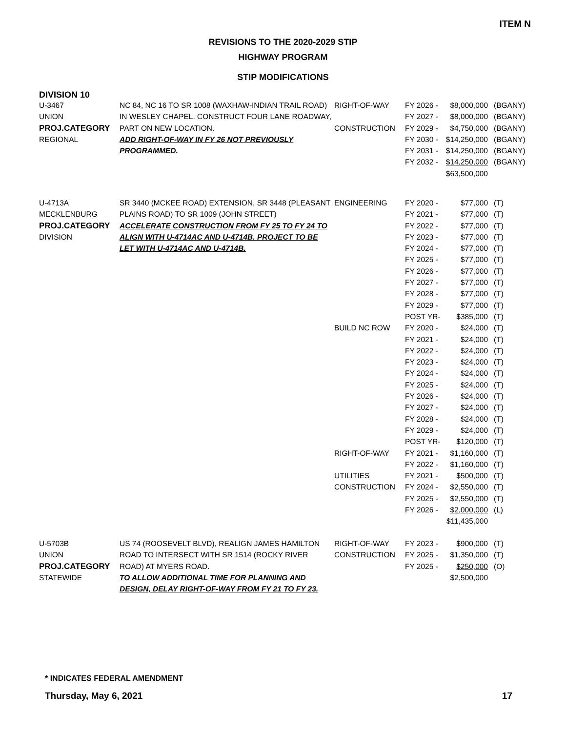ITEM N
REVISIONS TO THE 2020-2029 STIP
HIGHWAY PROGRAM
STIP MODIFICATIONS
DIVISION 10
| U-3467 UNION PROJ.CATEGORY REGIONAL | NC 84, NC 16 TO SR 1008 (WAXHAW-INDIAN TRAIL ROAD) IN WESLEY CHAPEL. CONSTRUCT FOUR LANE ROADWAY, PART ON NEW LOCATION. ADD RIGHT-OF-WAY IN FY 26 NOT PREVIOUSLY PROGRAMMED. | RIGHT-OF-WAY CONSTRUCTION | FY 2026 - FY 2027 - FY 2029 - FY 2030 - FY 2031 - FY 2032 - | $8,000,000 $8,000,000 $4,750,000 $14,250,000 $14,250,000 $14,250,000 $63,500,000 | (BGANY) (BGANY) (BGANY) (BGANY) (BGANY) (BGANY) |
| U-4713A MECKLENBURG PROJ.CATEGORY DIVISION | SR 3440 (MCKEE ROAD) EXTENSION, SR 3448 (PLEASANT PLAINS ROAD) TO SR 1009 (JOHN STREET) ACCELERATE CONSTRUCTION FROM FY 25 TO FY 24 TO ALIGN WITH U-4714AC AND U-4714B. PROJECT TO BE LET WITH U-4714AC AND U-4714B. | ENGINEERING BUILD NC ROW RIGHT-OF-WAY UTILITIES CONSTRUCTION | FY 2020 - FY 2021 - FY 2022 - FY 2023 - FY 2024 - FY 2025 - FY 2026 - FY 2027 - FY 2028 - FY 2029 - POST YR- FY 2020 - FY 2021 - FY 2022 - FY 2023 - FY 2024 - FY 2025 - FY 2026 - FY 2027 - FY 2028 - FY 2029 - POST YR- FY 2021 - FY 2022 - FY 2021 - FY 2024 - FY 2025 - FY 2026 - | $77,000 $77,000 $77,000 $77,000 $77,000 $77,000 $77,000 $77,000 $77,000 $77,000 $385,000 $24,000 $24,000 $24,000 $24,000 $24,000 $24,000 $24,000 $24,000 $24,000 $24,000 $120,000 $1,160,000 $1,160,000 $500,000 $2,550,000 $2,550,000 $2,000,000 $11,435,000 | (T) (T) (T) (T) (T) (T) (T) (T) (T) (T) (T) (T) (T) (T) (T) (T) (T) (T) (T) (T) (T) (T) (T) (T) (T) (T) (T) (L) |
| U-5703B UNION PROJ.CATEGORY STATEWIDE | US 74 (ROOSEVELT BLVD), REALIGN JAMES HAMILTON ROAD TO INTERSECT WITH SR 1514 (ROCKY RIVER ROAD) AT MYERS ROAD. TO ALLOW ADDITIONAL TIME FOR PLANNING AND DESIGN, DELAY RIGHT-OF-WAY FROM FY 21 TO FY 23. | RIGHT-OF-WAY CONSTRUCTION | FY 2023 - FY 2025 - FY 2025 - | $900,000 $1,350,000 $250,000 $2,500,000 | (T) (T) (O) |
* INDICATES FEDERAL AMENDMENT
Thursday, May 6, 2021 17